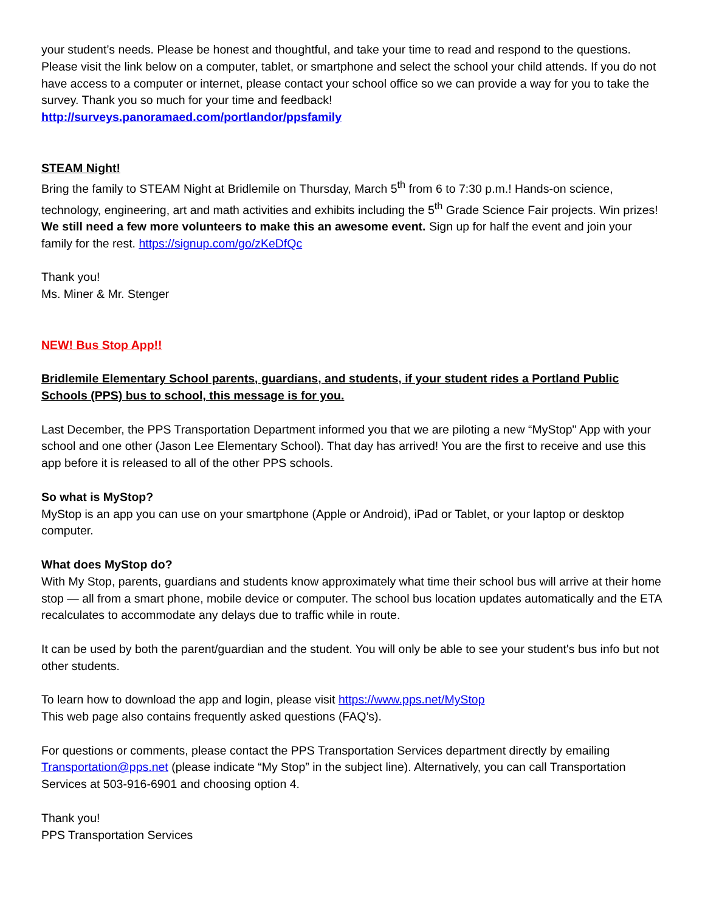your student’s needs. Please be honest and thoughtful, and take your time to read and respond to the questions.
Please visit the link below on a computer, tablet, or smartphone and select the school your child attends. If you do not have access to a computer or internet, please contact your school office so we can provide a way for you to take the survey. Thank you so much for your time and feedback!
http://surveys.panoramaed.com/portlandor/ppsfamily
STEAM Night!
Bring the family to STEAM Night at Bridlemile on Thursday, March 5<sup>th</sup> from 6 to 7:30 p.m.! Hands-on science, technology, engineering, art and math activities and exhibits including the 5<sup>th</sup> Grade Science Fair projects. Win prizes! We still need a few more volunteers to make this an awesome event. Sign up for half the event and join your family for the rest. https://signup.com/go/zKeDfQc
Thank you!
Ms. Miner & Mr. Stenger
NEW! Bus Stop App!!
Bridlemile Elementary School parents, guardians, and students, if your student rides a Portland Public Schools (PPS) bus to school, this message is for you.
Last December, the PPS Transportation Department informed you that we are piloting a new “MyStop" App with your school and one other (Jason Lee Elementary School). That day has arrived! You are the first to receive and use this app before it is released to all of the other PPS schools.
So what is MyStop?
MyStop is an app you can use on your smartphone (Apple or Android), iPad or Tablet, or your laptop or desktop computer.
What does MyStop do?
With My Stop, parents, guardians and students know approximately what time their school bus will arrive at their home stop — all from a smart phone, mobile device or computer. The school bus location updates automatically and the ETA recalculates to accommodate any delays due to traffic while in route.
It can be used by both the parent/guardian and the student. You will only be able to see your student's bus info but not other students.
To learn how to download the app and login, please visit https://www.pps.net/MyStop
This web page also contains frequently asked questions (FAQ’s).
For questions or comments, please contact the PPS Transportation Services department directly by emailing Transportation@pps.net (please indicate “My Stop” in the subject line). Alternatively, you can call Transportation Services at 503-916-6901 and choosing option 4.
Thank you!
PPS Transportation Services